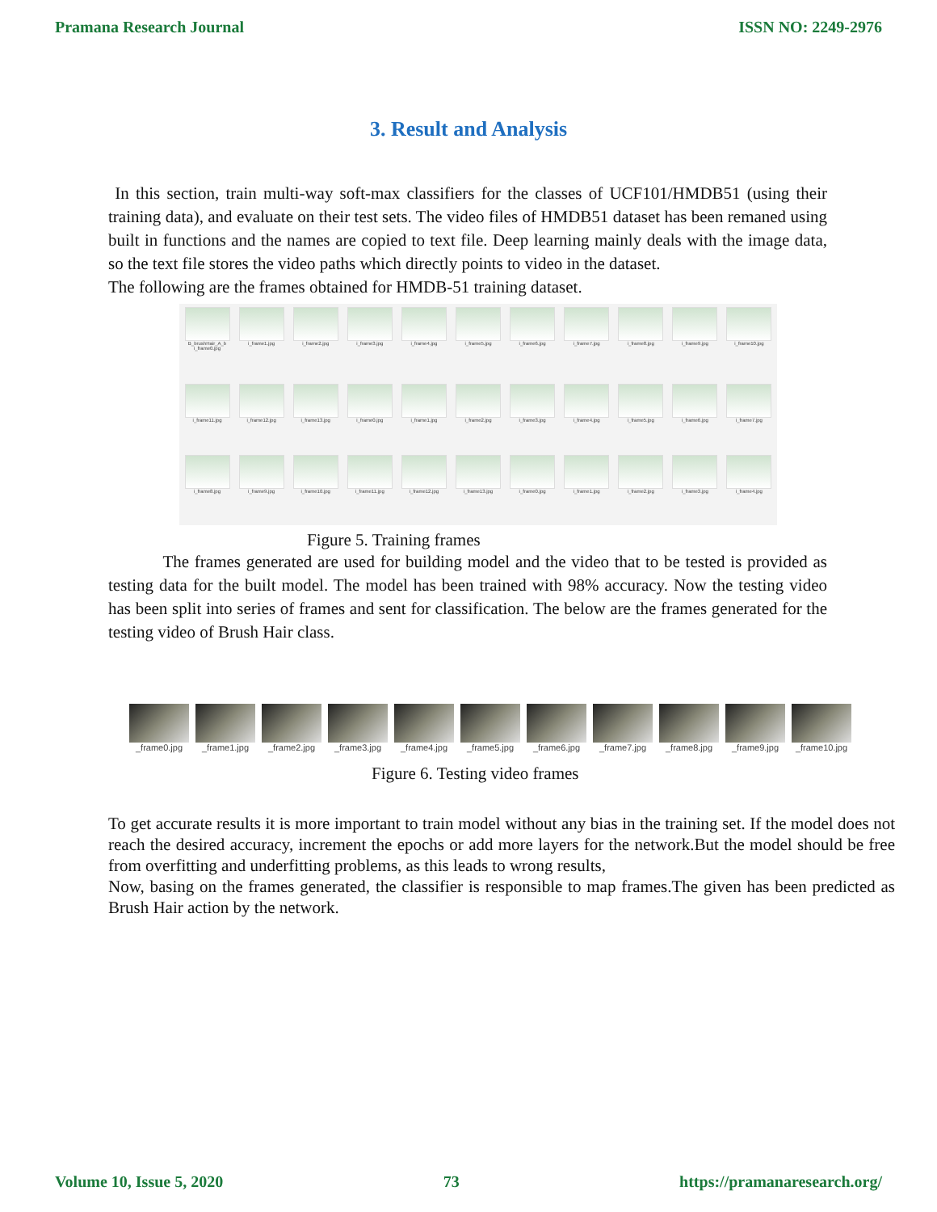Pramana Research Journal ISSN NO: 2249-2976
3. Result and Analysis
In this section, train multi-way soft-max classifiers for the classes of UCF101/HMDB51 (using their training data), and evaluate on their test sets. The video files of HMDB51 dataset has been remaned using built in functions and the names are copied to text file. Deep learning mainly deals with the image data, so the text file stores the video paths which directly points to video in the dataset.
The following are the frames obtained for HMDB-51 training dataset.
B_brushHair_A_b i_frame0.jpg
i_frame1.jpg
i_frame2.jpg
i_frame3.jpg
i_frame4.jpg
i_frame5.jpg
i_frame6.jpg
i_frame7.jpg
i_frame8.jpg
i_frame9.jpg
i_frame10.jpg
i_frame11.jpg
i_frame12.jpg
i_frame13.jpg
i_frame0.jpg
i_frame1.jpg
i_frame2.jpg
i_frame3.jpg
i_frame4.jpg
i_frame5.jpg
i_frame6.jpg
i_frame7.jpg
i_frame8.jpg
i_frame9.jpg
i_frame10.jpg
i_frame11.jpg
i_frame12.jpg
i_frame13.jpg
i_frame0.jpg
i_frame1.jpg
i_frame2.jpg
i_frame3.jpg
i_frame4.jpg
Figure 5. Training frames
The frames generated are used for building model and the video that to be tested is provided as testing data for the built model. The model has been trained with 98% accuracy. Now the testing video has been split into series of frames and sent for classification. The below are the frames generated for the testing video of Brush Hair class.
_frame0.jpg
_frame1.jpg
_frame2.jpg
_frame3.jpg
_frame4.jpg
_frame5.jpg
_frame6.jpg
_frame7.jpg
_frame8.jpg
_frame9.jpg
_frame10.jpg
Figure 6. Testing video frames
To get accurate results it is more important to train model without any bias in the training set. If the model does not reach the desired accuracy, increment the epochs or add more layers for the network.But the model should be free from overfitting and underfitting problems, as this leads to wrong results,
Now, basing on the frames generated, the classifier is responsible to map frames.The given has been predicted as Brush Hair action by the network.
Volume 10, Issue 5, 2020 73 https://pramanaresearch.org/